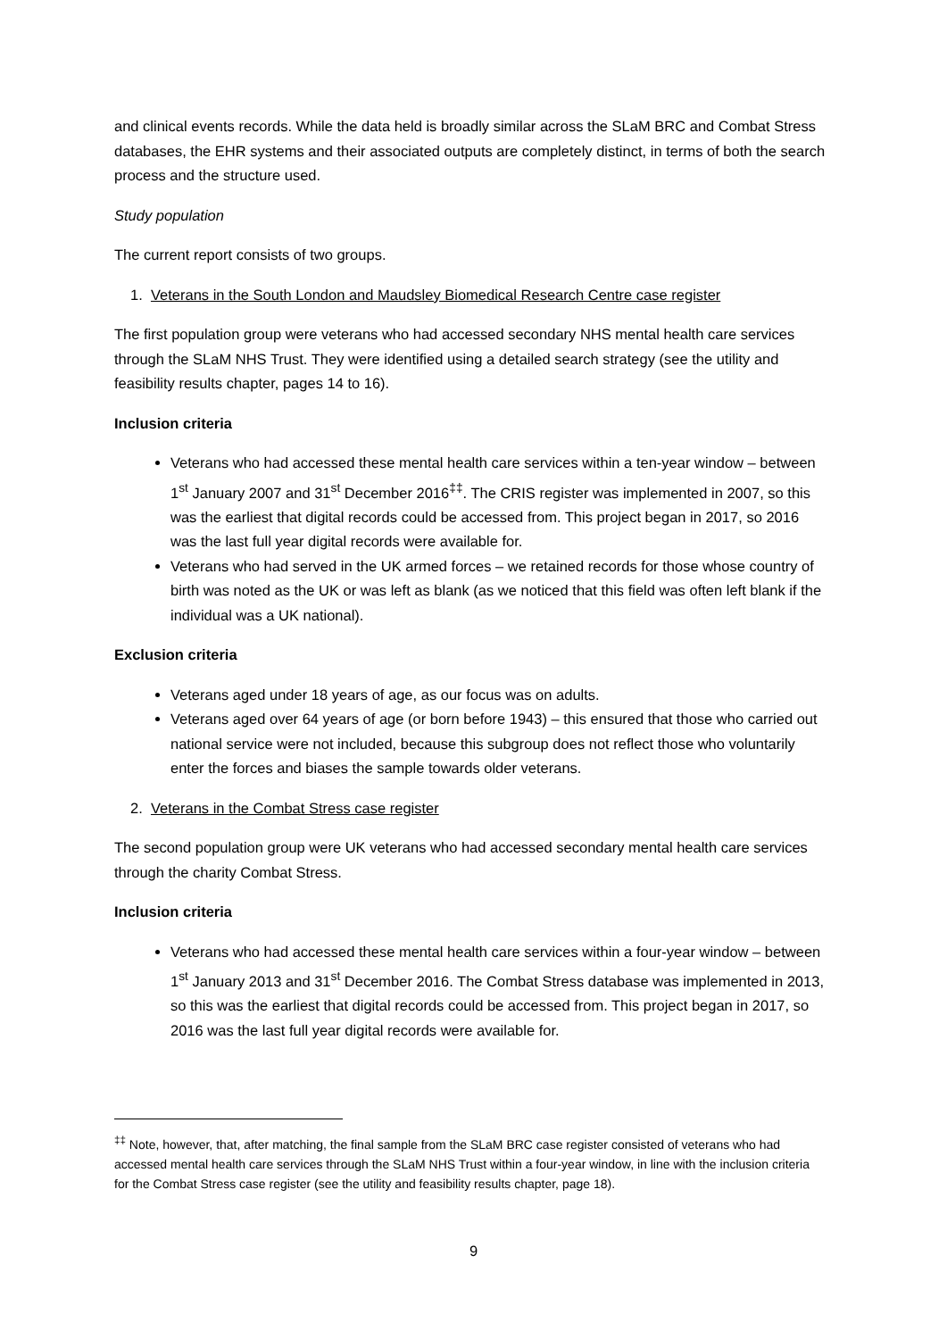and clinical events records. While the data held is broadly similar across the SLaM BRC and Combat Stress databases, the EHR systems and their associated outputs are completely distinct, in terms of both the search process and the structure used.
Study population
The current report consists of two groups.
1. Veterans in the South London and Maudsley Biomedical Research Centre case register
The first population group were veterans who had accessed secondary NHS mental health care services through the SLaM NHS Trust. They were identified using a detailed search strategy (see the utility and feasibility results chapter, pages 14 to 16).
Inclusion criteria
Veterans who had accessed these mental health care services within a ten-year window – between 1<sup>st</sup> January 2007 and 31<sup>st</sup> December 2016<sup>‡‡</sup>. The CRIS register was implemented in 2007, so this was the earliest that digital records could be accessed from. This project began in 2017, so 2016 was the last full year digital records were available for.
Veterans who had served in the UK armed forces – we retained records for those whose country of birth was noted as the UK or was left as blank (as we noticed that this field was often left blank if the individual was a UK national).
Exclusion criteria
Veterans aged under 18 years of age, as our focus was on adults.
Veterans aged over 64 years of age (or born before 1943) – this ensured that those who carried out national service were not included, because this subgroup does not reflect those who voluntarily enter the forces and biases the sample towards older veterans.
2. Veterans in the Combat Stress case register
The second population group were UK veterans who had accessed secondary mental health care services through the charity Combat Stress.
Inclusion criteria
Veterans who had accessed these mental health care services within a four-year window – between 1<sup>st</sup> January 2013 and 31<sup>st</sup> December 2016. The Combat Stress database was implemented in 2013, so this was the earliest that digital records could be accessed from. This project began in 2017, so 2016 was the last full year digital records were available for.
<sup>‡‡</sup> Note, however, that, after matching, the final sample from the SLaM BRC case register consisted of veterans who had accessed mental health care services through the SLaM NHS Trust within a four-year window, in line with the inclusion criteria for the Combat Stress case register (see the utility and feasibility results chapter, page 18).
9